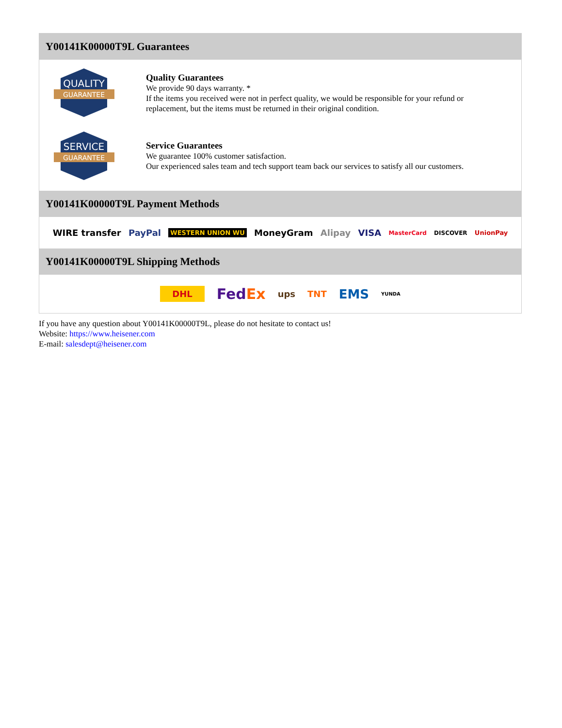Y00141K00000T9L Guarantees
QUALITY
GUARANTEE
Quality Guarantees
We provide 90 days warranty. *
If the items you received were not in perfect quality, we would be responsible for your refund or replacement, but the items must be returned in their original condition.
SERVICE
GUARANTEE
Service Guarantees
We guarantee 100% customer satisfaction.
Our experienced sales team and tech support team back our services to satisfy all our customers.
Y00141K00000T9L Payment Methods
WIRE transfer PayPal WESTERN UNION WU MoneyGram Alipay VISA MasterCard DISCOVER UnionPay
Y00141K00000T9L Shipping Methods
DHL FedEx ups TNT EMS YUNDA
If you have any question about Y00141K00000T9L, please do not hesitate to contact us!
Website: https://www.heisener.com
E-mail: salesdept@heisener.com